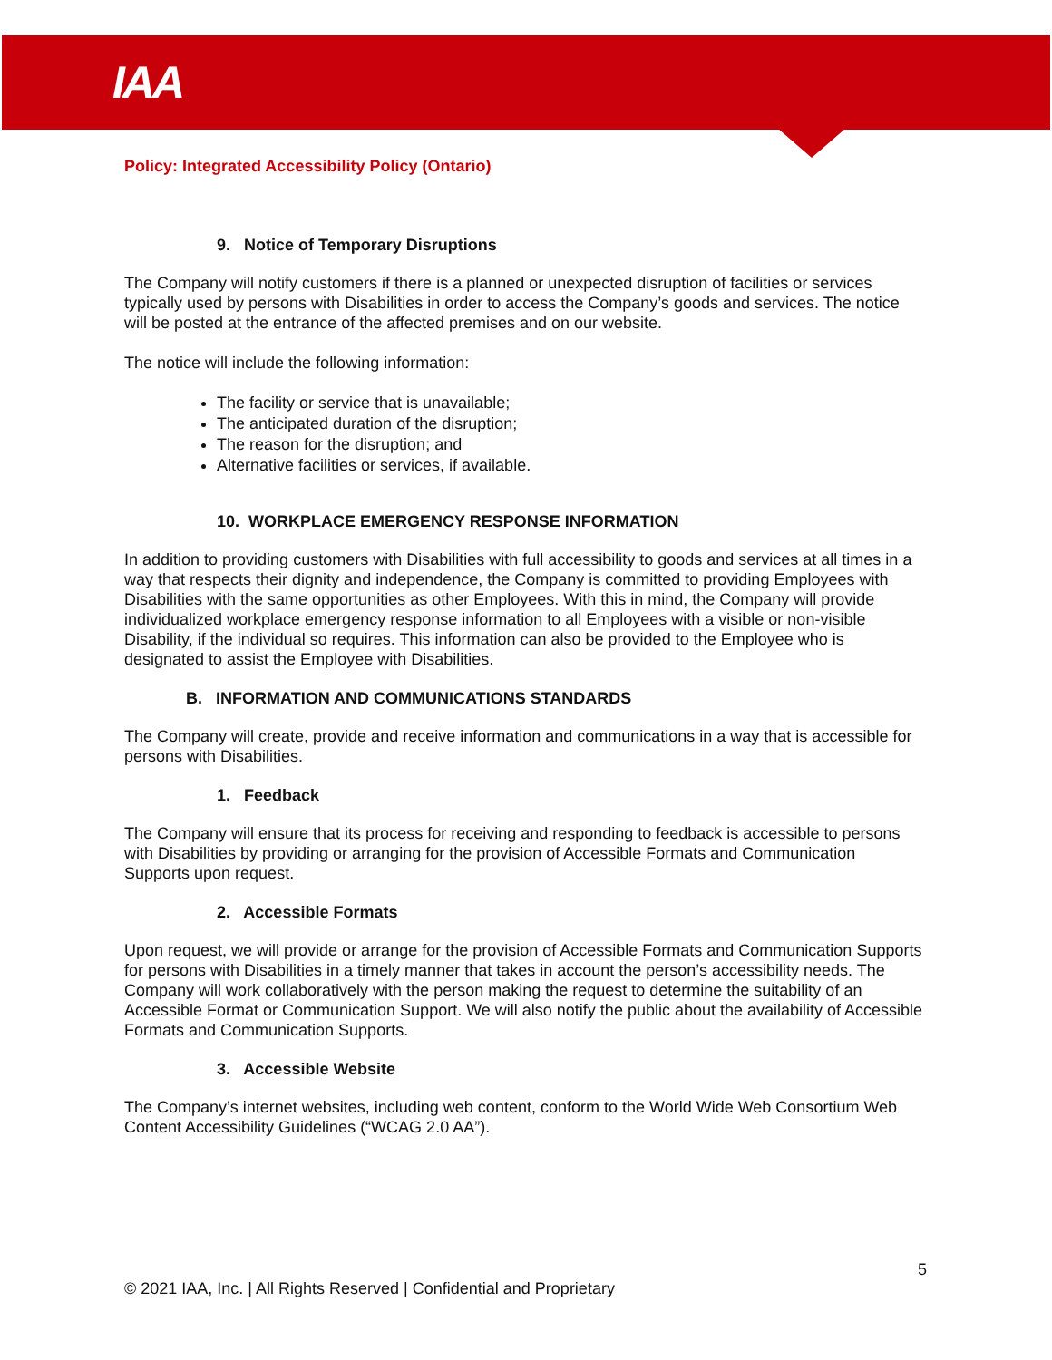IAA
Policy: Integrated Accessibility Policy (Ontario)
9. Notice of Temporary Disruptions
The Company will notify customers if there is a planned or unexpected disruption of facilities or services typically used by persons with Disabilities in order to access the Company’s goods and services. The notice will be posted at the entrance of the affected premises and on our website.
The notice will include the following information:
The facility or service that is unavailable;
The anticipated duration of the disruption;
The reason for the disruption; and
Alternative facilities or services, if available.
10. WORKPLACE EMERGENCY RESPONSE INFORMATION
In addition to providing customers with Disabilities with full accessibility to goods and services at all times in a way that respects their dignity and independence, the Company is committed to providing Employees with Disabilities with the same opportunities as other Employees. With this in mind, the Company will provide individualized workplace emergency response information to all Employees with a visible or non-visible Disability, if the individual so requires. This information can also be provided to the Employee who is designated to assist the Employee with Disabilities.
B. INFORMATION AND COMMUNICATIONS STANDARDS
The Company will create, provide and receive information and communications in a way that is accessible for persons with Disabilities.
1. Feedback
The Company will ensure that its process for receiving and responding to feedback is accessible to persons with Disabilities by providing or arranging for the provision of Accessible Formats and Communication Supports upon request.
2. Accessible Formats
Upon request, we will provide or arrange for the provision of Accessible Formats and Communication Supports for persons with Disabilities in a timely manner that takes in account the person’s accessibility needs. The Company will work collaboratively with the person making the request to determine the suitability of an Accessible Format or Communication Support. We will also notify the public about the availability of Accessible Formats and Communication Supports.
3. Accessible Website
The Company’s internet websites, including web content, conform to the World Wide Web Consortium Web Content Accessibility Guidelines (“WCAG 2.0 AA”).
5
© 2021 IAA, Inc. | All Rights Reserved | Confidential and Proprietary